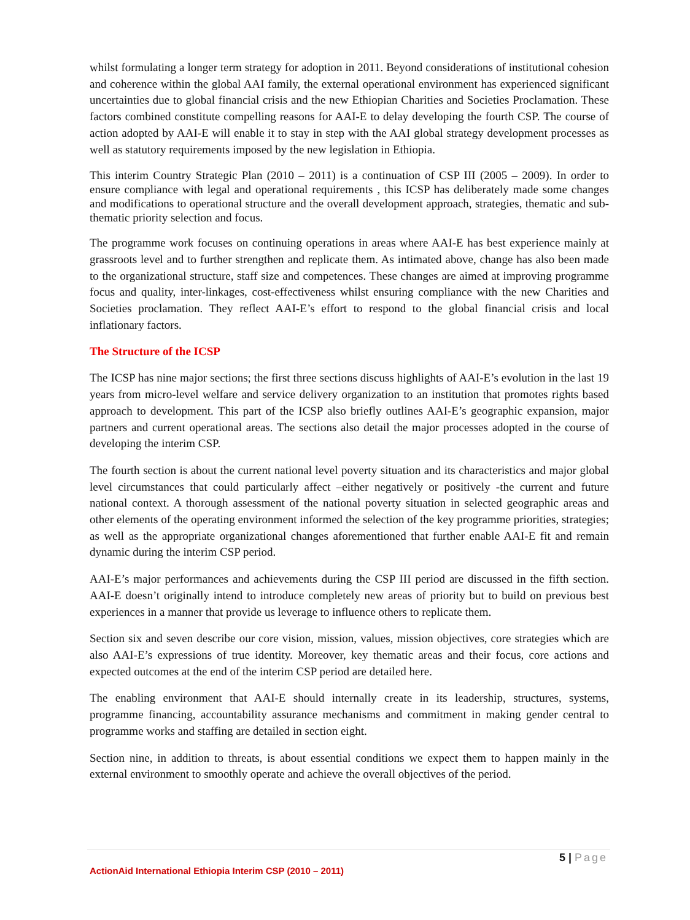whilst formulating a longer term strategy for adoption in 2011. Beyond considerations of institutional cohesion and coherence within the global AAI family, the external operational environment has experienced significant uncertainties due to global financial crisis and the new Ethiopian Charities and Societies Proclamation. These factors combined constitute compelling reasons for AAI-E to delay developing the fourth CSP. The course of action adopted by AAI-E will enable it to stay in step with the AAI global strategy development processes as well as statutory requirements imposed by the new legislation in Ethiopia.
This interim Country Strategic Plan (2010 – 2011) is a continuation of CSP III (2005 – 2009). In order to ensure compliance with legal and operational requirements , this ICSP has deliberately made some changes and modifications to operational structure and the overall development approach, strategies, thematic and sub-thematic priority selection and focus.
The programme work focuses on continuing operations in areas where AAI-E has best experience mainly at grassroots level and to further strengthen and replicate them. As intimated above, change has also been made to the organizational structure, staff size and competences. These changes are aimed at improving programme focus and quality, inter-linkages, cost-effectiveness whilst ensuring compliance with the new Charities and Societies proclamation. They reflect AAI-E’s effort to respond to the global financial crisis and local inflationary factors.
The Structure of the ICSP
The ICSP has nine major sections; the first three sections discuss highlights of AAI-E’s evolution in the last 19 years from micro-level welfare and service delivery organization to an institution that promotes rights based approach to development. This part of the ICSP also briefly outlines AAI-E’s geographic expansion, major partners and current operational areas. The sections also detail the major processes adopted in the course of developing the interim CSP.
The fourth section is about the current national level poverty situation and its characteristics and major global level circumstances that could particularly affect –either negatively or positively -the current and future national context. A thorough assessment of the national poverty situation in selected geographic areas and other elements of the operating environment informed the selection of the key programme priorities, strategies; as well as the appropriate organizational changes aforementioned that further enable AAI-E fit and remain dynamic during the interim CSP period.
AAI-E’s major performances and achievements during the CSP III period are discussed in the fifth section. AAI-E doesn’t originally intend to introduce completely new areas of priority but to build on previous best experiences in a manner that provide us leverage to influence others to replicate them.
Section six and seven describe our core vision, mission, values, mission objectives, core strategies which are also AAI-E’s expressions of true identity. Moreover, key thematic areas and their focus, core actions and expected outcomes at the end of the interim CSP period are detailed here.
The enabling environment that AAI-E should internally create in its leadership, structures, systems, programme financing, accountability assurance mechanisms and commitment in making gender central to programme works and staffing are detailed in section eight.
Section nine, in addition to threats, is about essential conditions we expect them to happen mainly in the external environment to smoothly operate and achieve the overall objectives of the period.
5 | Page
ActionAid International Ethiopia Interim CSP (2010 – 2011)